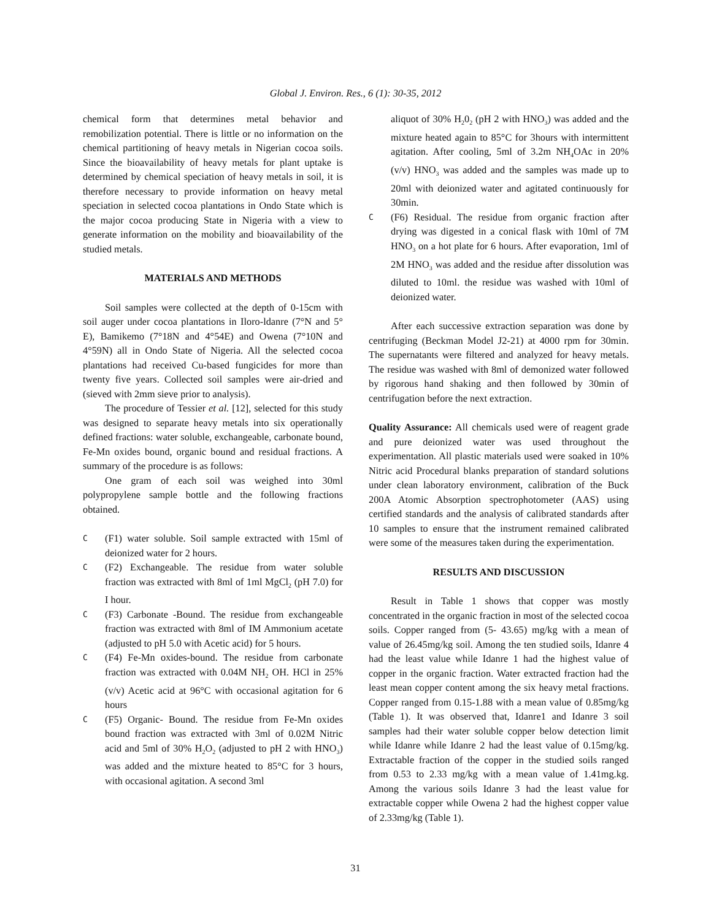Global J. Environ. Res., 6 (1): 30-35, 2012
chemical form that determines metal behavior and remobilization potential. There is little or no information on the chemical partitioning of heavy metals in Nigerian cocoa soils. Since the bioavailability of heavy metals for plant uptake is determined by chemical speciation of heavy metals in soil, it is therefore necessary to provide information on heavy metal speciation in selected cocoa plantations in Ondo State which is the major cocoa producing State in Nigeria with a view to generate information on the mobility and bioavailability of the studied metals.
MATERIALS AND METHODS
Soil samples were collected at the depth of 0-15cm with soil auger under cocoa plantations in Iloro-ldanre (7°N and 5° E), Bamikemo (7°18N and 4°54E) and Owena (7°10N and 4°59N) all in Ondo State of Nigeria. All the selected cocoa plantations had received Cu-based fungicides for more than twenty five years. Collected soil samples were air-dried and (sieved with 2mm sieve prior to analysis).
The procedure of Tessier et al. [12], selected for this study was designed to separate heavy metals into six operationally defined fractions: water soluble, exchangeable, carbonate bound, Fe-Mn oxides bound, organic bound and residual fractions. A summary of the procedure is as follows:
One gram of each soil was weighed into 30ml polypropylene sample bottle and the following fractions obtained.
C (F1) water soluble. Soil sample extracted with 15ml of deionized water for 2 hours.
C (F2) Exchangeable. The residue from water soluble fraction was extracted with 8ml of 1ml MgCl<sub>2</sub> (pH 7.0) for I hour.
C (F3) Carbonate -Bound. The residue from exchangeable fraction was extracted with 8ml of IM Ammonium acetate (adjusted to pH 5.0 with Acetic acid) for 5 hours.
C (F4) Fe-Mn oxides-bound. The residue from carbonate fraction was extracted with 0.04M NH<sub>2</sub> OH. HCl in 25% (v/v) Acetic acid at 96°C with occasional agitation for 6 hours
C (F5) Organic- Bound. The residue from Fe-Mn oxides bound fraction was extracted with 3ml of 0.02M Nitric acid and 5ml of 30% H<sub>2</sub>O<sub>2</sub> (adjusted to pH 2 with HNO<sub>3</sub>) was added and the mixture heated to 85°C for 3 hours, with occasional agitation. A second 3ml
aliquot of 30% H<sub>2</sub>0<sub>2</sub> (pH 2 with HNO<sub>3</sub>) was added and the mixture heated again to 85°C for 3hours with intermittent agitation. After cooling, 5ml of 3.2m NH<sub>4</sub>OAc in 20% (v/v) HNO<sub>3</sub> was added and the samples was made up to 20ml with deionized water and agitated continuously for 30min.
C (F6) Residual. The residue from organic fraction after drying was digested in a conical flask with 10ml of 7M HNO<sub>3</sub> on a hot plate for 6 hours. After evaporation, 1ml of 2M HNO<sub>3</sub> was added and the residue after dissolution was diluted to 10ml. the residue was washed with 10ml of deionized water.
After each successive extraction separation was done by centrifuging (Beckman Model J2-21) at 4000 rpm for 30min. The supernatants were filtered and analyzed for heavy metals. The residue was washed with 8ml of demonized water followed by rigorous hand shaking and then followed by 30min of centrifugation before the next extraction.
Quality Assurance: All chemicals used were of reagent grade and pure deionized water was used throughout the experimentation. All plastic materials used were soaked in 10% Nitric acid Procedural blanks preparation of standard solutions under clean laboratory environment, calibration of the Buck 200A Atomic Absorption spectrophotometer (AAS) using certified standards and the analysis of calibrated standards after 10 samples to ensure that the instrument remained calibrated were some of the measures taken during the experimentation.
RESULTS AND DISCUSSION
Result in Table 1 shows that copper was mostly concentrated in the organic fraction in most of the selected cocoa soils. Copper ranged from (5- 43.65) mg/kg with a mean of value of 26.45mg/kg soil. Among the ten studied soils, Idanre 4 had the least value while Idanre 1 had the highest value of copper in the organic fraction. Water extracted fraction had the least mean copper content among the six heavy metal fractions. Copper ranged from 0.15-1.88 with a mean value of 0.85mg/kg (Table 1). It was observed that, Idanre1 and Idanre 3 soil samples had their water soluble copper below detection limit while Idanre while Idanre 2 had the least value of 0.15mg/kg. Extractable fraction of the copper in the studied soils ranged from 0.53 to 2.33 mg/kg with a mean value of 1.41mg.kg. Among the various soils Idanre 3 had the least value for extractable copper while Owena 2 had the highest copper value of 2.33mg/kg (Table 1).
31